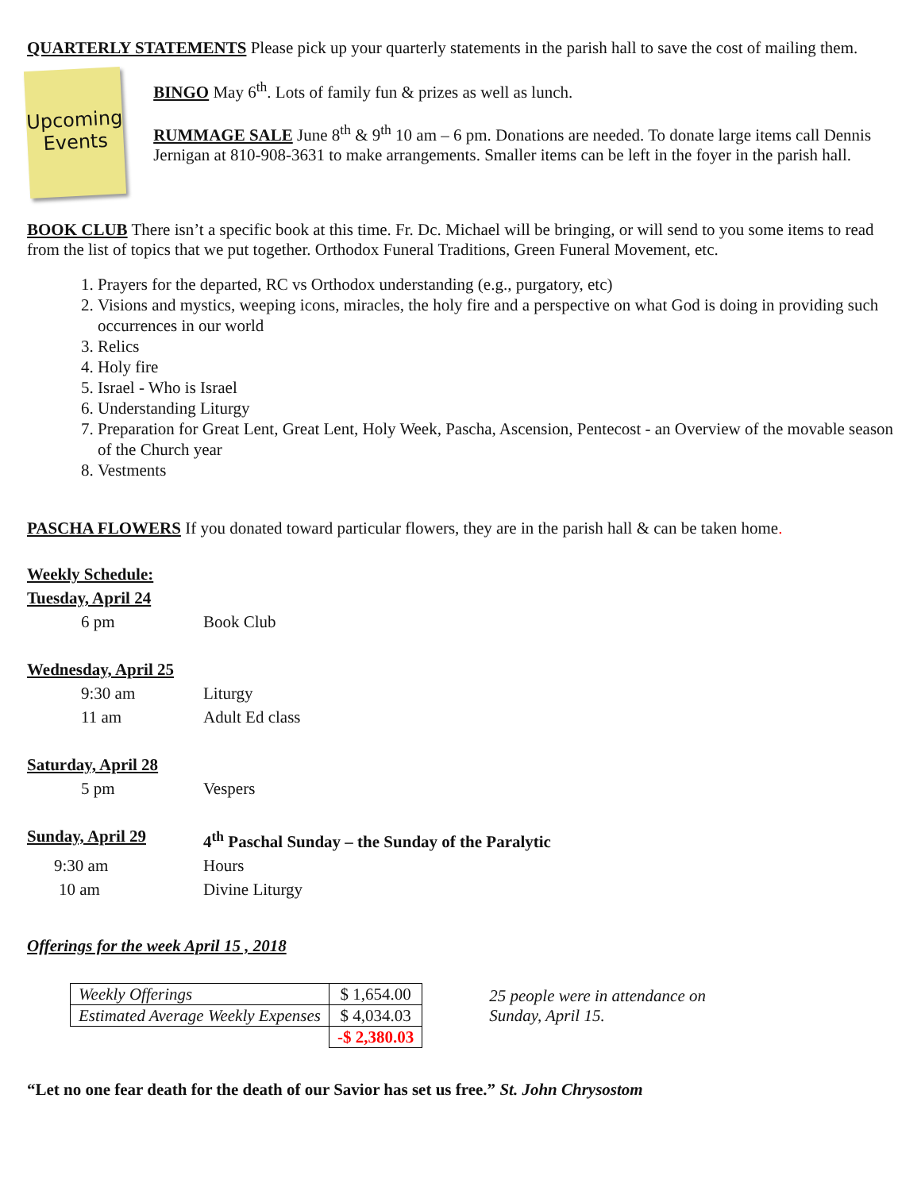QUARTERLY STATEMENTS Please pick up your quarterly statements in the parish hall to save the cost of mailing them.
Upcoming
Events
BINGO May 6<sup>th</sup>. Lots of family fun & prizes as well as lunch.
RUMMAGE SALE June 8<sup>th</sup> & 9<sup>th</sup> 10 am – 6 pm. Donations are needed. To donate large items call Dennis Jernigan at 810-908-3631 to make arrangements. Smaller items can be left in the foyer in the parish hall.
BOOK CLUB There isn’t a specific book at this time. Fr. Dc. Michael will be bringing, or will send to you some items to read from the list of topics that we put together. Orthodox Funeral Traditions, Green Funeral Movement, etc.
1. Prayers for the departed, RC vs Orthodox understanding (e.g., purgatory, etc)
2. Visions and mystics, weeping icons, miracles, the holy fire and a perspective on what God is doing in providing such occurrences in our world
3. Relics
4. Holy fire
5. Israel - Who is Israel
6. Understanding Liturgy
7. Preparation for Great Lent, Great Lent, Holy Week, Pascha, Ascension, Pentecost - an Overview of the movable season of the Church year
8. Vestments
PASCHA FLOWERS If you donated toward particular flowers, they are in the parish hall & can be taken home.
Weekly Schedule:
Tuesday, April 24
6 pm Book Club
Wednesday, April 25
9:30 am Liturgy
11 am Adult Ed class
Saturday, April 28
5 pm Vespers
Sunday, April 29 4<sup>th</sup> Paschal Sunday – the Sunday of the Paralytic
9:30 am Hours
10 am Divine Liturgy
Offerings for the week April 15 , 2018
| Weekly Offerings | $ 1,654.00 |
| Estimated Average Weekly Expenses | $ 4,034.03 |
| | -$ 2,380.03 |
25 people were in attendance on
Sunday, April 15.
“Let no one fear death for the death of our Savior has set us free.” St. John Chrysostom